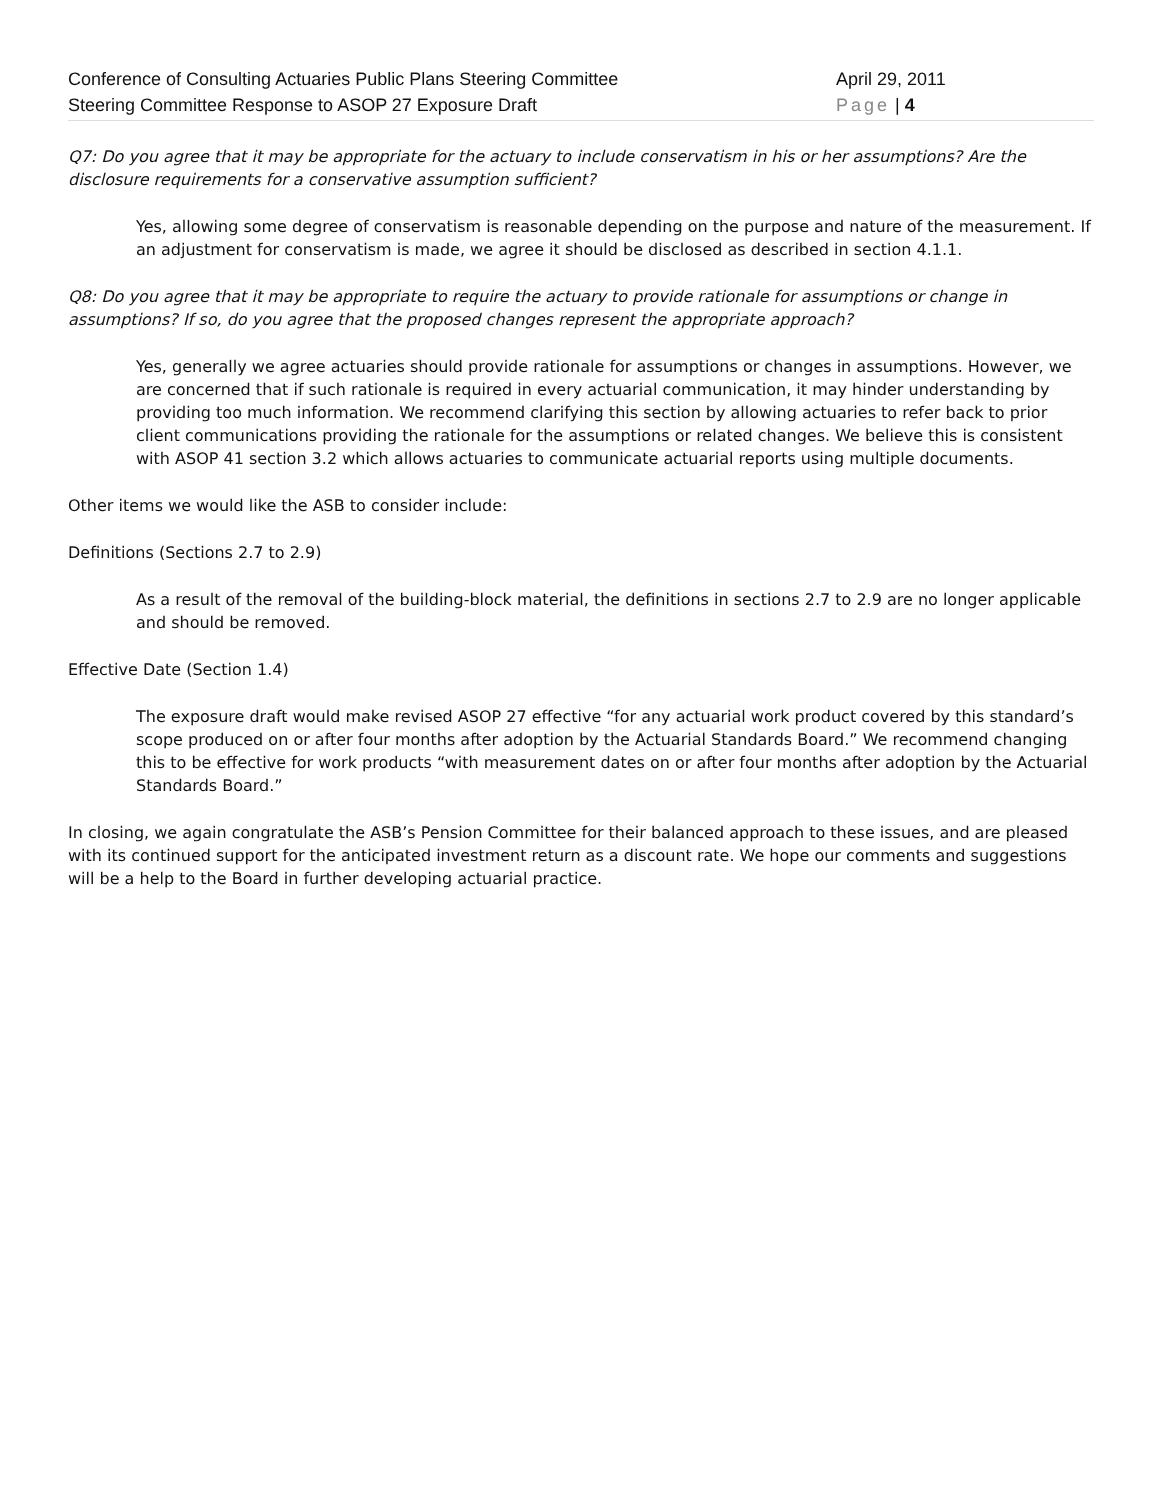Conference of Consulting Actuaries Public Plans Steering Committee
Steering Committee Response to ASOP 27 Exposure Draft
April 29, 2011
Page | 4
Q7: Do you agree that it may be appropriate for the actuary to include conservatism in his or her assumptions? Are the disclosure requirements for a conservative assumption sufficient?
Yes, allowing some degree of conservatism is reasonable depending on the purpose and nature of the measurement. If an adjustment for conservatism is made, we agree it should be disclosed as described in section 4.1.1.
Q8: Do you agree that it may be appropriate to require the actuary to provide rationale for assumptions or change in assumptions? If so, do you agree that the proposed changes represent the appropriate approach?
Yes, generally we agree actuaries should provide rationale for assumptions or changes in assumptions. However, we are concerned that if such rationale is required in every actuarial communication, it may hinder understanding by providing too much information. We recommend clarifying this section by allowing actuaries to refer back to prior client communications providing the rationale for the assumptions or related changes. We believe this is consistent with ASOP 41 section 3.2 which allows actuaries to communicate actuarial reports using multiple documents.
Other items we would like the ASB to consider include:
Definitions (Sections 2.7 to 2.9)
As a result of the removal of the building-block material, the definitions in sections 2.7 to 2.9 are no longer applicable and should be removed.
Effective Date (Section 1.4)
The exposure draft would make revised ASOP 27 effective “for any actuarial work product covered by this standard’s scope produced on or after four months after adoption by the Actuarial Standards Board.” We recommend changing this to be effective for work products “with measurement dates on or after four months after adoption by the Actuarial Standards Board.”
In closing, we again congratulate the ASB’s Pension Committee for their balanced approach to these issues, and are pleased with its continued support for the anticipated investment return as a discount rate. We hope our comments and suggestions will be a help to the Board in further developing actuarial practice.